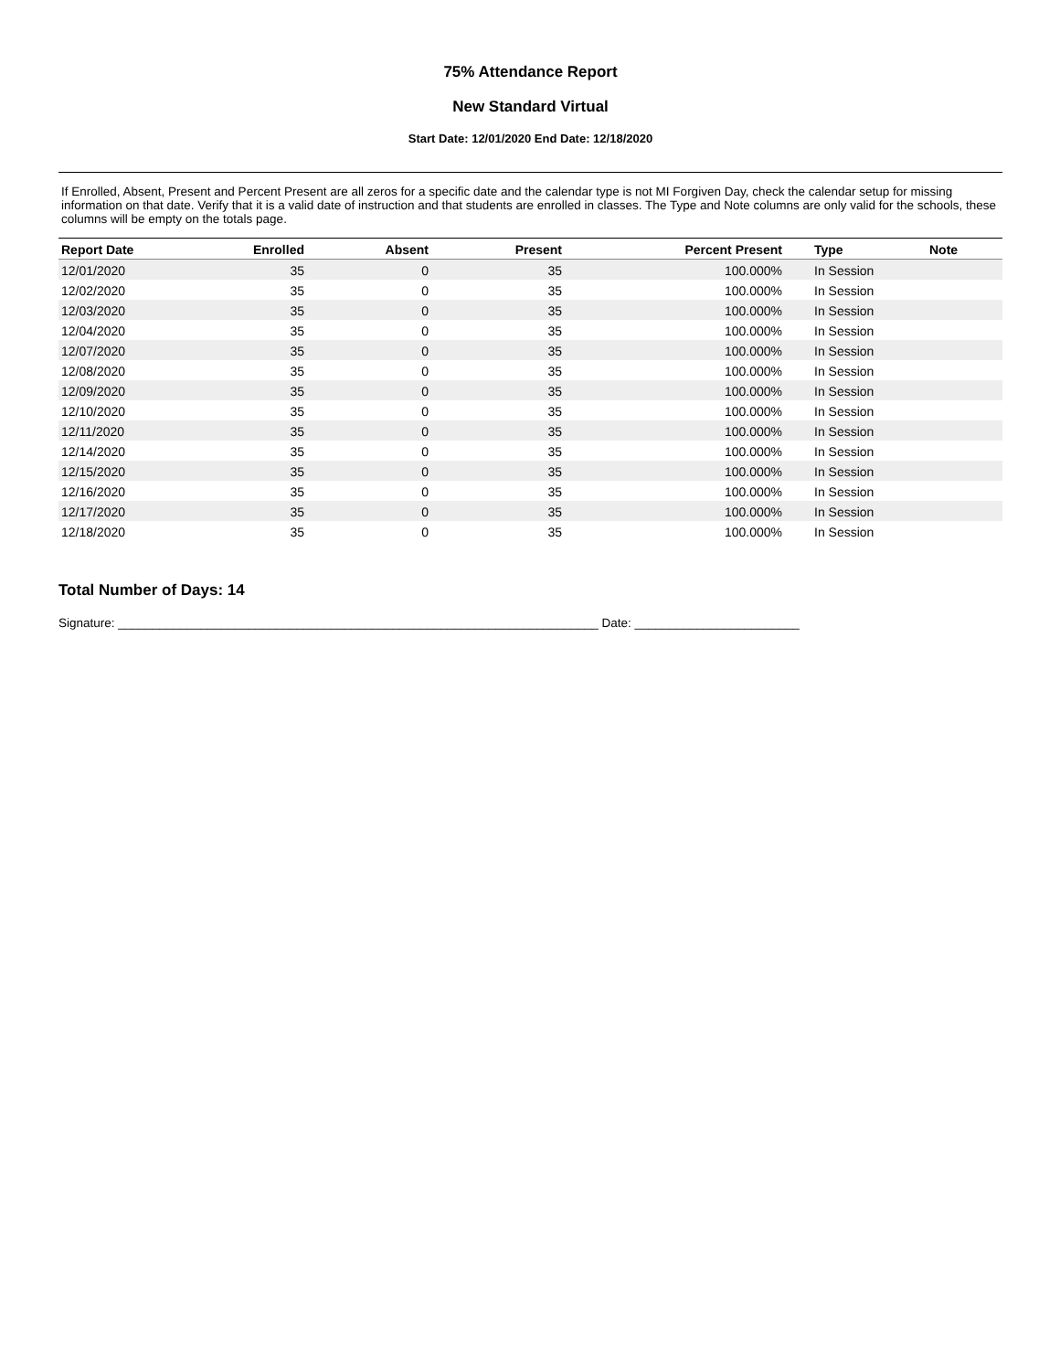75% Attendance Report
New Standard Virtual
Start Date: 12/01/2020 End Date: 12/18/2020
If Enrolled, Absent, Present and Percent Present are all zeros for a specific date and the calendar type is not MI Forgiven Day, check the calendar setup for missing information on that date. Verify that it is a valid date of instruction and that students are enrolled in classes. The Type and Note columns are only valid for the schools, these columns will be empty on the totals page.
| Report Date | Enrolled | Absent | Present | Percent Present | Type | Note |
| --- | --- | --- | --- | --- | --- | --- |
| 12/01/2020 | 35 | 0 | 35 | 100.000% | In Session | |
| 12/02/2020 | 35 | 0 | 35 | 100.000% | In Session | |
| 12/03/2020 | 35 | 0 | 35 | 100.000% | In Session | |
| 12/04/2020 | 35 | 0 | 35 | 100.000% | In Session | |
| 12/07/2020 | 35 | 0 | 35 | 100.000% | In Session | |
| 12/08/2020 | 35 | 0 | 35 | 100.000% | In Session | |
| 12/09/2020 | 35 | 0 | 35 | 100.000% | In Session | |
| 12/10/2020 | 35 | 0 | 35 | 100.000% | In Session | |
| 12/11/2020 | 35 | 0 | 35 | 100.000% | In Session | |
| 12/14/2020 | 35 | 0 | 35 | 100.000% | In Session | |
| 12/15/2020 | 35 | 0 | 35 | 100.000% | In Session | |
| 12/16/2020 | 35 | 0 | 35 | 100.000% | In Session | |
| 12/17/2020 | 35 | 0 | 35 | 100.000% | In Session | |
| 12/18/2020 | 35 | 0 | 35 | 100.000% | In Session | |
Total Number of Days: 14
Signature: ______________________________________________________________________ Date: ________________________